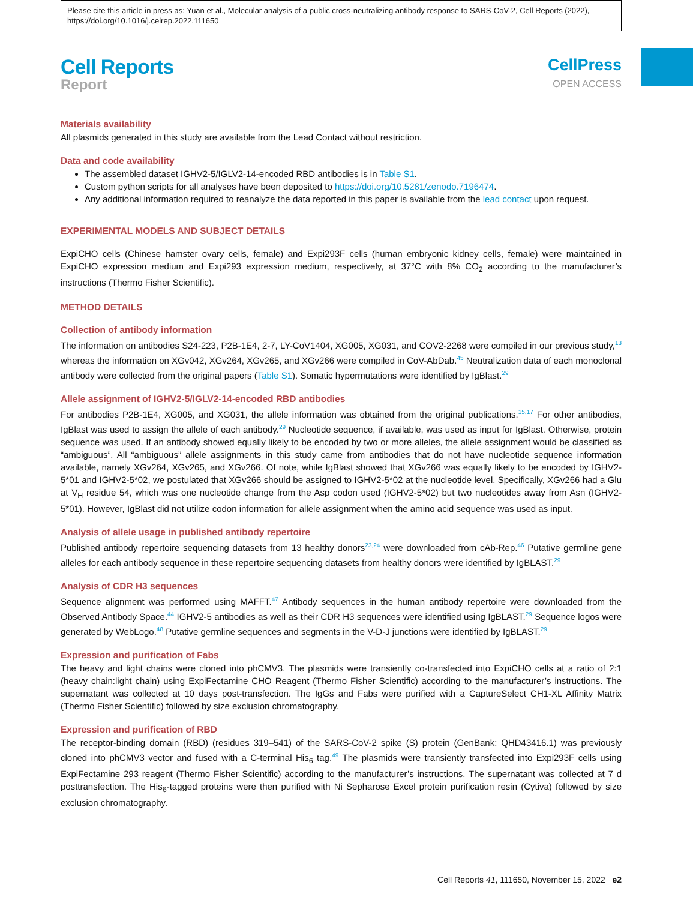Please cite this article in press as: Yuan et al., Molecular analysis of a public cross-neutralizing antibody response to SARS-CoV-2, Cell Reports (2022), https://doi.org/10.1016/j.celrep.2022.111650
Cell Reports
Report
CellPress
OPEN ACCESS
Materials availability
All plasmids generated in this study are available from the Lead Contact without restriction.
Data and code availability
The assembled dataset IGHV2-5/IGLV2-14-encoded RBD antibodies is in Table S1.
Custom python scripts for all analyses have been deposited to https://doi.org/10.5281/zenodo.7196474.
Any additional information required to reanalyze the data reported in this paper is available from the lead contact upon request.
EXPERIMENTAL MODELS AND SUBJECT DETAILS
ExpiCHO cells (Chinese hamster ovary cells, female) and Expi293F cells (human embryonic kidney cells, female) were maintained in ExpiCHO expression medium and Expi293 expression medium, respectively, at 37°C with 8% CO<sub>2</sub> according to the manufacturer’s instructions (Thermo Fisher Scientific).
METHOD DETAILS
Collection of antibody information
The information on antibodies S24-223, P2B-1E4, 2-7, LY-CoV1404, XG005, XG031, and COV2-2268 were compiled in our previous study,<sup>13</sup> whereas the information on XGv042, XGv264, XGv265, and XGv266 were compiled in CoV-AbDab.<sup>45</sup> Neutralization data of each monoclonal antibody were collected from the original papers (Table S1). Somatic hypermutations were identified by IgBlast.<sup>29</sup>
Allele assignment of IGHV2-5/IGLV2-14-encoded RBD antibodies
For antibodies P2B-1E4, XG005, and XG031, the allele information was obtained from the original publications.<sup>15,17</sup> For other antibodies, IgBlast was used to assign the allele of each antibody.<sup>29</sup> Nucleotide sequence, if available, was used as input for IgBlast. Otherwise, protein sequence was used. If an antibody showed equally likely to be encoded by two or more alleles, the allele assignment would be classified as “ambiguous”. All “ambiguous” allele assignments in this study came from antibodies that do not have nucleotide sequence information available, namely XGv264, XGv265, and XGv266. Of note, while IgBlast showed that XGv266 was equally likely to be encoded by IGHV2-5*01 and IGHV2-5*02, we postulated that XGv266 should be assigned to IGHV2-5*02 at the nucleotide level. Specifically, XGv266 had a Glu at V<sub>H</sub> residue 54, which was one nucleotide change from the Asp codon used (IGHV2-5*02) but two nucleotides away from Asn (IGHV2-5*01). However, IgBlast did not utilize codon information for allele assignment when the amino acid sequence was used as input.
Analysis of allele usage in published antibody repertoire
Published antibody repertoire sequencing datasets from 13 healthy donors<sup>23,24</sup> were downloaded from cAb-Rep.<sup>46</sup> Putative germline gene alleles for each antibody sequence in these repertoire sequencing datasets from healthy donors were identified by IgBLAST.<sup>29</sup>
Analysis of CDR H3 sequences
Sequence alignment was performed using MAFFT.<sup>47</sup> Antibody sequences in the human antibody repertoire were downloaded from the Observed Antibody Space.<sup>44</sup> IGHV2-5 antibodies as well as their CDR H3 sequences were identified using IgBLAST.<sup>29</sup> Sequence logos were generated by WebLogo.<sup>48</sup> Putative germline sequences and segments in the V-D-J junctions were identified by IgBLAST.<sup>29</sup>
Expression and purification of Fabs
The heavy and light chains were cloned into phCMV3. The plasmids were transiently co-transfected into ExpiCHO cells at a ratio of 2:1 (heavy chain:light chain) using ExpiFectamine CHO Reagent (Thermo Fisher Scientific) according to the manufacturer’s instructions. The supernatant was collected at 10 days post-transfection. The IgGs and Fabs were purified with a CaptureSelect CH1-XL Affinity Matrix (Thermo Fisher Scientific) followed by size exclusion chromatography.
Expression and purification of RBD
The receptor-binding domain (RBD) (residues 319–541) of the SARS-CoV-2 spike (S) protein (GenBank: QHD43416.1) was previously cloned into phCMV3 vector and fused with a C-terminal His<sub>6</sub> tag.<sup>49</sup> The plasmids were transiently transfected into Expi293F cells using ExpiFectamine 293 reagent (Thermo Fisher Scientific) according to the manufacturer’s instructions. The supernatant was collected at 7 d posttransfection. The His<sub>6</sub>-tagged proteins were then purified with Ni Sepharose Excel protein purification resin (Cytiva) followed by size exclusion chromatography.
Cell Reports 41, 111650, November 15, 2022 e2